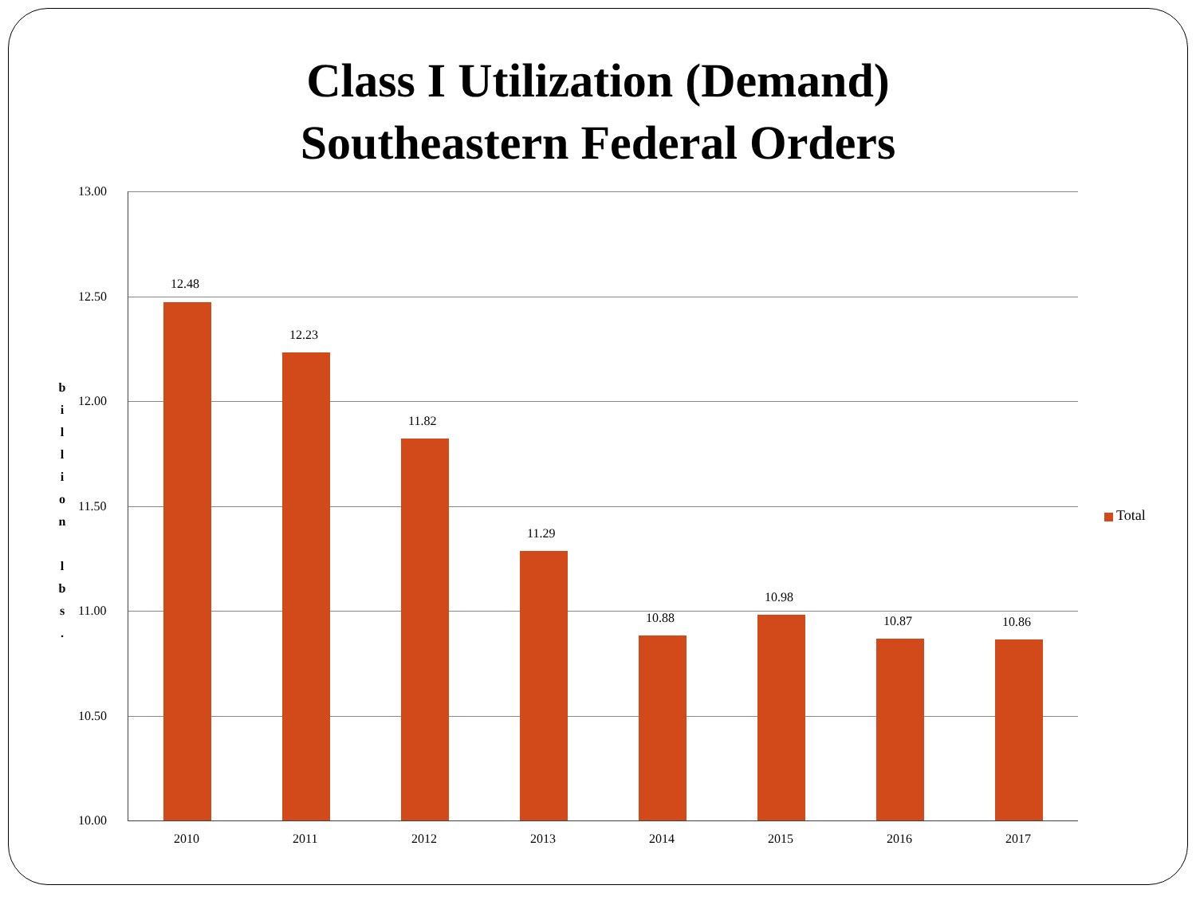Class I Utilization (Demand)
Southeastern Federal Orders
13.00
12.50
12.00
11.50
11.00
10.50
10.00
b i l l i o n l b s .
12.48
2010
12.23
2011
11.82
2012
11.29
2013
10.88
2014
10.98
2015
10.87
2016
10.86
2017
Total